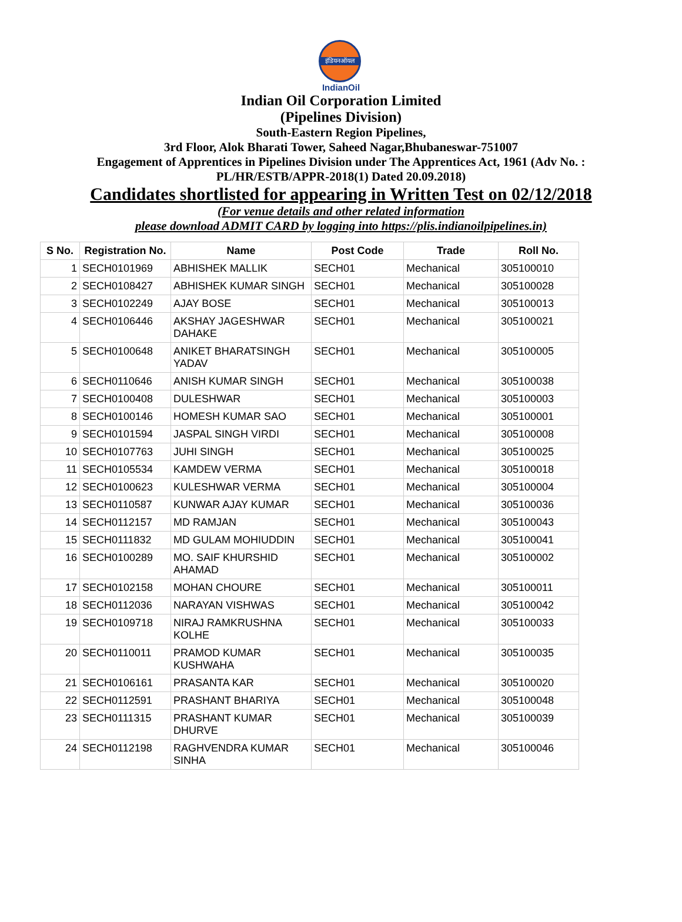इंडियनऑयल
IndianOil
Indian Oil Corporation Limited
(Pipelines Division)
South-Eastern Region Pipelines,
3rd Floor, Alok Bharati Tower, Saheed Nagar,Bhubaneswar-751007
Engagement of Apprentices in Pipelines Division under The Apprentices Act, 1961 (Adv No. :
PL/HR/ESTB/APPR-2018(1) Dated 20.09.2018)
Candidates shortlisted for appearing in Written Test on 02/12/2018
(For venue details and other related information
please download ADMIT CARD by logging into https://plis.indianoilpipelines.in)
| S No. | Registration No. | Name | Post Code | Trade | Roll No. |
| --- | --- | --- | --- | --- | --- |
| 1 | SECH0101969 | ABHISHEK MALLIK | SECH01 | Mechanical | 305100010 |
| 2 | SECH0108427 | ABHISHEK KUMAR SINGH | SECH01 | Mechanical | 305100028 |
| 3 | SECH0102249 | AJAY BOSE | SECH01 | Mechanical | 305100013 |
| 4 | SECH0106446 | AKSHAY JAGESHWAR DAHAKE | SECH01 | Mechanical | 305100021 |
| 5 | SECH0100648 | ANIKET BHARATSINGH YADAV | SECH01 | Mechanical | 305100005 |
| 6 | SECH0110646 | ANISH KUMAR SINGH | SECH01 | Mechanical | 305100038 |
| 7 | SECH0100408 | DULESHWAR | SECH01 | Mechanical | 305100003 |
| 8 | SECH0100146 | HOMESH KUMAR SAO | SECH01 | Mechanical | 305100001 |
| 9 | SECH0101594 | JASPAL SINGH VIRDI | SECH01 | Mechanical | 305100008 |
| 10 | SECH0107763 | JUHI SINGH | SECH01 | Mechanical | 305100025 |
| 11 | SECH0105534 | KAMDEW VERMA | SECH01 | Mechanical | 305100018 |
| 12 | SECH0100623 | KULESHWAR VERMA | SECH01 | Mechanical | 305100004 |
| 13 | SECH0110587 | KUNWAR AJAY KUMAR | SECH01 | Mechanical | 305100036 |
| 14 | SECH0112157 | MD RAMJAN | SECH01 | Mechanical | 305100043 |
| 15 | SECH0111832 | MD GULAM MOHIUDDIN | SECH01 | Mechanical | 305100041 |
| 16 | SECH0100289 | MO. SAIF KHURSHID AHAMAD | SECH01 | Mechanical | 305100002 |
| 17 | SECH0102158 | MOHAN CHOURE | SECH01 | Mechanical | 305100011 |
| 18 | SECH0112036 | NARAYAN VISHWAS | SECH01 | Mechanical | 305100042 |
| 19 | SECH0109718 | NIRAJ RAMKRUSHNA KOLHE | SECH01 | Mechanical | 305100033 |
| 20 | SECH0110011 | PRAMOD KUMAR KUSHWAHA | SECH01 | Mechanical | 305100035 |
| 21 | SECH0106161 | PRASANTA KAR | SECH01 | Mechanical | 305100020 |
| 22 | SECH0112591 | PRASHANT BHARIYA | SECH01 | Mechanical | 305100048 |
| 23 | SECH0111315 | PRASHANT KUMAR DHURVE | SECH01 | Mechanical | 305100039 |
| 24 | SECH0112198 | RAGHVENDRA KUMAR SINHA | SECH01 | Mechanical | 305100046 |